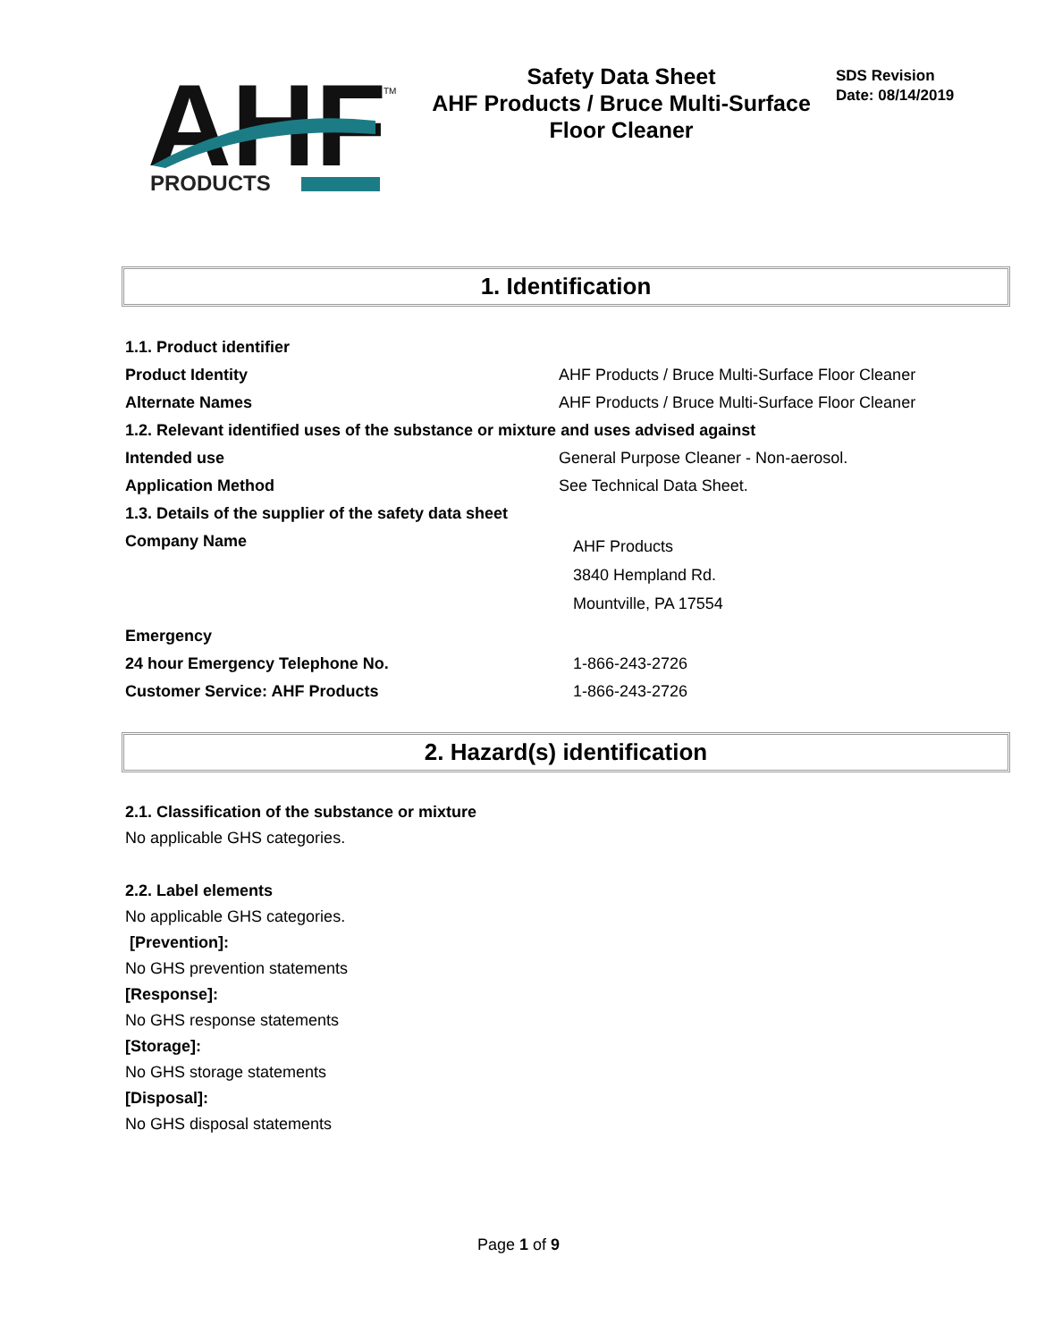AHF
PRODUCTS
TM
Safety Data Sheet
AHF Products / Bruce Multi-Surface Floor Cleaner
SDS Revision
Date: 08/14/2019
1. Identification
| 1.1. Product identifier | |
| Product Identity | AHF Products / Bruce Multi-Surface Floor Cleaner |
| Alternate Names | AHF Products / Bruce Multi-Surface Floor Cleaner |
| 1.2. Relevant identified uses of the substance or mixture and uses advised against | |
| Intended use | General Purpose Cleaner - Non-aerosol. |
| Application Method | See Technical Data Sheet. |
| 1.3. Details of the supplier of the safety data sheet | |
| Company Name | AHF Products 3840 Hempland Rd. Mountville, PA 17554 |
| Emergency | |
| 24 hour Emergency Telephone No. | 1-866-243-2726 |
| Customer Service: AHF Products | 1-866-243-2726 |
2. Hazard(s) identification
2.1. Classification of the substance or mixture
No applicable GHS categories.
2.2. Label elements
No applicable GHS categories.
[Prevention]:
No GHS prevention statements
[Response]:
No GHS response statements
[Storage]:
No GHS storage statements
[Disposal]:
No GHS disposal statements
Page 1 of 9